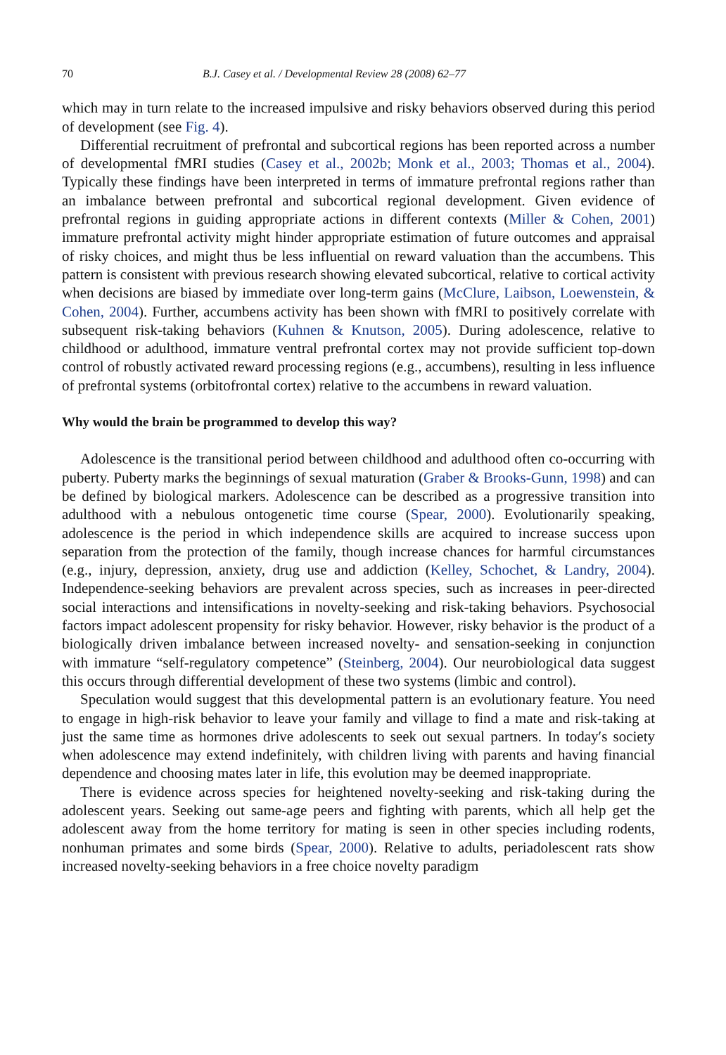70 B.J. Casey et al. / Developmental Review 28 (2008) 62–77
which may in turn relate to the increased impulsive and risky behaviors observed during this period of development (see Fig. 4).
Differential recruitment of prefrontal and subcortical regions has been reported across a number of developmental fMRI studies (Casey et al., 2002b; Monk et al., 2003; Thomas et al., 2004). Typically these findings have been interpreted in terms of immature prefrontal regions rather than an imbalance between prefrontal and subcortical regional development. Given evidence of prefrontal regions in guiding appropriate actions in different contexts (Miller & Cohen, 2001) immature prefrontal activity might hinder appropriate estimation of future outcomes and appraisal of risky choices, and might thus be less influential on reward valuation than the accumbens. This pattern is consistent with previous research showing elevated subcortical, relative to cortical activity when decisions are biased by immediate over long-term gains (McClure, Laibson, Loewenstein, & Cohen, 2004). Further, accumbens activity has been shown with fMRI to positively correlate with subsequent risk-taking behaviors (Kuhnen & Knutson, 2005). During adolescence, relative to childhood or adulthood, immature ventral prefrontal cortex may not provide sufficient top-down control of robustly activated reward processing regions (e.g., accumbens), resulting in less influence of prefrontal systems (orbitofrontal cortex) relative to the accumbens in reward valuation.
Why would the brain be programmed to develop this way?
Adolescence is the transitional period between childhood and adulthood often co-occurring with puberty. Puberty marks the beginnings of sexual maturation (Graber & Brooks-Gunn, 1998) and can be defined by biological markers. Adolescence can be described as a progressive transition into adulthood with a nebulous ontogenetic time course (Spear, 2000). Evolutionarily speaking, adolescence is the period in which independence skills are acquired to increase success upon separation from the protection of the family, though increase chances for harmful circumstances (e.g., injury, depression, anxiety, drug use and addiction (Kelley, Schochet, & Landry, 2004). Independence-seeking behaviors are prevalent across species, such as increases in peer-directed social interactions and intensifications in novelty-seeking and risk-taking behaviors. Psychosocial factors impact adolescent propensity for risky behavior. However, risky behavior is the product of a biologically driven imbalance between increased novelty- and sensation-seeking in conjunction with immature “self-regulatory competence” (Steinberg, 2004). Our neurobiological data suggest this occurs through differential development of these two systems (limbic and control).
Speculation would suggest that this developmental pattern is an evolutionary feature. You need to engage in high-risk behavior to leave your family and village to find a mate and risk-taking at just the same time as hormones drive adolescents to seek out sexual partners. In today′s society when adolescence may extend indefinitely, with children living with parents and having financial dependence and choosing mates later in life, this evolution may be deemed inappropriate.
There is evidence across species for heightened novelty-seeking and risk-taking during the adolescent years. Seeking out same-age peers and fighting with parents, which all help get the adolescent away from the home territory for mating is seen in other species including rodents, nonhuman primates and some birds (Spear, 2000). Relative to adults, periadolescent rats show increased novelty-seeking behaviors in a free choice novelty paradigm